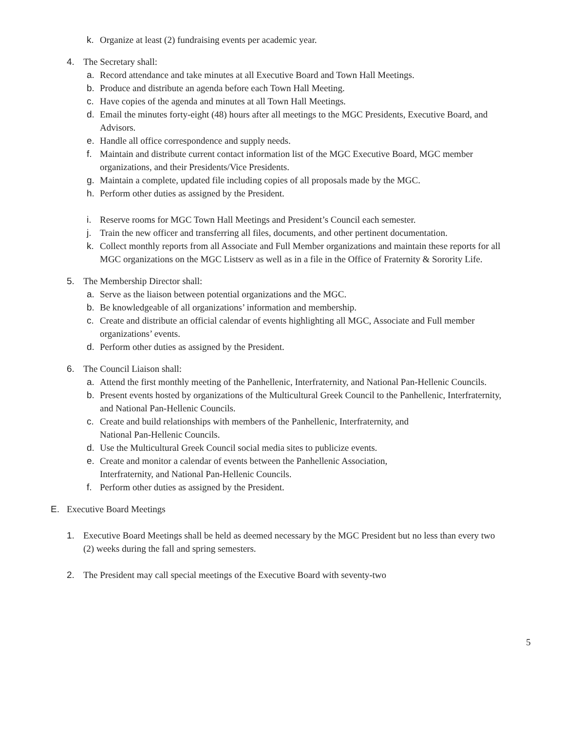k. Organize at least (2) fundraising events per academic year.
4. The Secretary shall:
a. Record attendance and take minutes at all Executive Board and Town Hall Meetings.
b. Produce and distribute an agenda before each Town Hall Meeting.
c. Have copies of the agenda and minutes at all Town Hall Meetings.
d. Email the minutes forty-eight (48) hours after all meetings to the MGC Presidents, Executive Board, and Advisors.
e. Handle all office correspondence and supply needs.
f. Maintain and distribute current contact information list of the MGC Executive Board, MGC member organizations, and their Presidents/Vice Presidents.
g. Maintain a complete, updated file including copies of all proposals made by the MGC.
h. Perform other duties as assigned by the President.
i. Reserve rooms for MGC Town Hall Meetings and President’s Council each semester.
j. Train the new officer and transferring all files, documents, and other pertinent documentation.
k. Collect monthly reports from all Associate and Full Member organizations and maintain these reports for all MGC organizations on the MGC Listserv as well as in a file in the Office of Fraternity & Sorority Life.
5. The Membership Director shall:
a. Serve as the liaison between potential organizations and the MGC.
b. Be knowledgeable of all organizations’ information and membership.
c. Create and distribute an official calendar of events highlighting all MGC, Associate and Full member organizations’ events.
d. Perform other duties as assigned by the President.
6. The Council Liaison shall:
a. Attend the first monthly meeting of the Panhellenic, Interfraternity, and National Pan-Hellenic Councils.
b. Present events hosted by organizations of the Multicultural Greek Council to the Panhellenic, Interfraternity, and National Pan-Hellenic Councils.
c. Create and build relationships with members of the Panhellenic, Interfraternity, and
National Pan-Hellenic Councils.
d. Use the Multicultural Greek Council social media sites to publicize events.
e. Create and monitor a calendar of events between the Panhellenic Association,
Interfraternity, and National Pan-Hellenic Councils.
f. Perform other duties as assigned by the President.
E. Executive Board Meetings
1. Executive Board Meetings shall be held as deemed necessary by the MGC President but no less than every two (2) weeks during the fall and spring semesters.
2. The President may call special meetings of the Executive Board with seventy-two
5